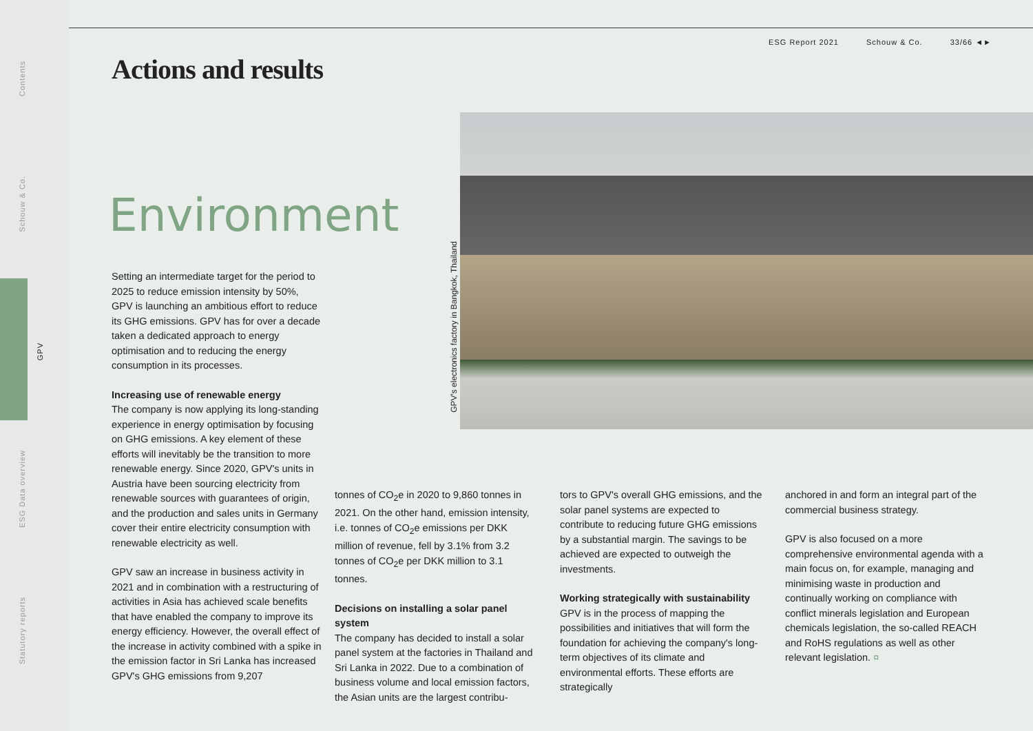Contents
Schouw & Co.
GPV
ESG Data overview
Statutory reports
ESG Report 2021 Schouw & Co. 33/66 ◄►
Actions and results
Environment
Setting an intermediate target for the period to 2025 to reduce emission intensity by 50%, GPV is launching an ambitious effort to reduce its GHG emissions. GPV has for over a decade taken a dedicated approach to energy optimisation and to reducing the energy consumption in its processes.
Increasing use of renewable energy
The company is now applying its long-standing experience in energy optimisation by focusing on GHG emissions. A key element of these efforts will inevitably be the transition to more renewable energy. Since 2020, GPV's units in Austria have been sourcing electricity from renewable sources with guarantees of origin, and the production and sales units in Germany cover their entire electricity consumption with renewable electricity as well.
GPV saw an increase in business activity in 2021 and in combination with a restructuring of activities in Asia has achieved scale benefits that have enabled the company to improve its energy efficiency. However, the overall effect of the increase in activity combined with a spike in the emission factor in Sri Lanka has increased GPV's GHG emissions from 9,207
GPV's electronics factory in Bangkok, Thailand
tonnes of CO<sub>2</sub>e in 2020 to 9,860 tonnes in 2021. On the other hand, emission intensity, i.e. tonnes of CO<sub>2</sub>e emissions per DKK million of revenue, fell by 3.1% from 3.2 tonnes of CO<sub>2</sub>e per DKK million to 3.1 tonnes.
Decisions on installing a solar panel system
The company has decided to install a solar panel system at the factories in Thailand and Sri Lanka in 2022. Due to a combination of business volume and local emission factors, the Asian units are the largest contribu-
tors to GPV's overall GHG emissions, and the solar panel systems are expected to contribute to reducing future GHG emissions by a substantial margin. The savings to be achieved are expected to outweigh the investments.
Working strategically with sustainability
GPV is in the process of mapping the possibilities and initiatives that will form the foundation for achieving the company's long-term objectives of its climate and environmental efforts. These efforts are strategically
anchored in and form an integral part of the commercial business strategy.
GPV is also focused on a more comprehensive environmental agenda with a main focus on, for example, managing and minimising waste in production and continually working on compliance with conflict minerals legislation and European chemicals legislation, the so-called REACH and RoHS regulations as well as other relevant legislation. ¤